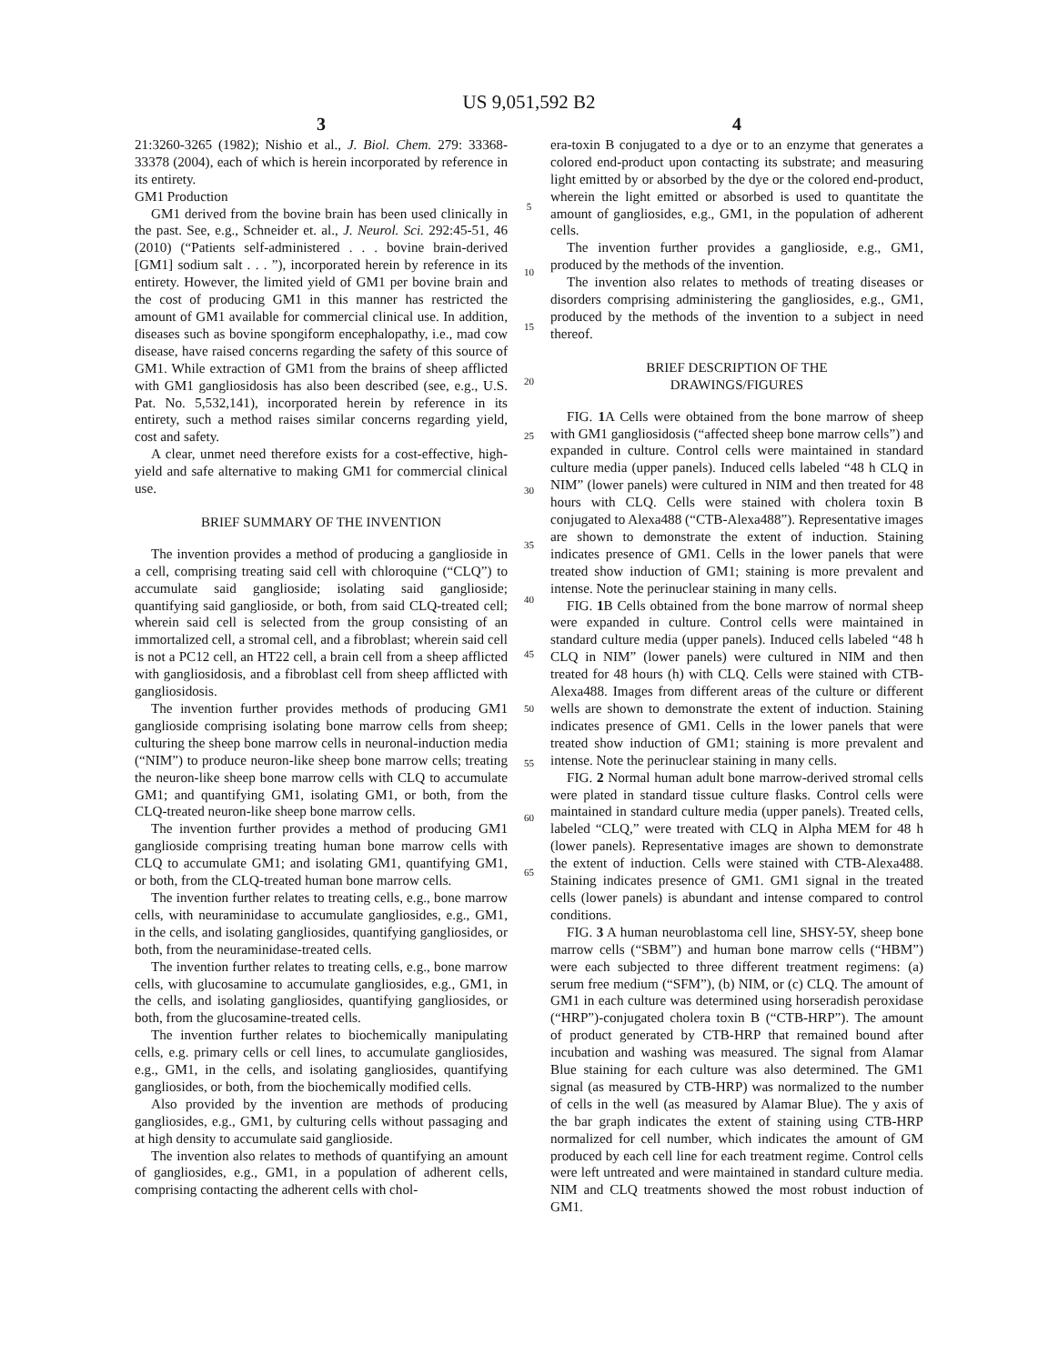US 9,051,592 B2
3
21:3260-3265 (1982); Nishio et al., J. Biol. Chem. 279: 33368-33378 (2004), each of which is herein incorporated by reference in its entirety.
GM1 Production
GM1 derived from the bovine brain has been used clinically in the past. See, e.g., Schneider et. al., J. Neurol. Sci. 292:45-51, 46 (2010) (“Patients self-administered . . . bovine brain-derived [GM1] sodium salt . . . ”), incorporated herein by reference in its entirety. However, the limited yield of GM1 per bovine brain and the cost of producing GM1 in this manner has restricted the amount of GM1 available for commercial clinical use. In addition, diseases such as bovine spongiform encephalopathy, i.e., mad cow disease, have raised concerns regarding the safety of this source of GM1. While extraction of GM1 from the brains of sheep afflicted with GM1 gangliosidosis has also been described (see, e.g., U.S. Pat. No. 5,532,141), incorporated herein by reference in its entirety, such a method raises similar concerns regarding yield, cost and safety.
A clear, unmet need therefore exists for a cost-effective, high-yield and safe alternative to making GM1 for commercial clinical use.
BRIEF SUMMARY OF THE INVENTION
The invention provides a method of producing a ganglioside in a cell, comprising treating said cell with chloroquine (“CLQ”) to accumulate said ganglioside; isolating said ganglioside; quantifying said ganglioside, or both, from said CLQ-treated cell; wherein said cell is selected from the group consisting of an immortalized cell, a stromal cell, and a fibroblast; wherein said cell is not a PC12 cell, an HT22 cell, a brain cell from a sheep afflicted with gangliosidosis, and a fibroblast cell from sheep afflicted with gangliosidosis.
The invention further provides methods of producing GM1 ganglioside comprising isolating bone marrow cells from sheep; culturing the sheep bone marrow cells in neuronal-induction media (“NIM”) to produce neuron-like sheep bone marrow cells; treating the neuron-like sheep bone marrow cells with CLQ to accumulate GM1; and quantifying GM1, isolating GM1, or both, from the CLQ-treated neuron-like sheep bone marrow cells.
The invention further provides a method of producing GM1 ganglioside comprising treating human bone marrow cells with CLQ to accumulate GM1; and isolating GM1, quantifying GM1, or both, from the CLQ-treated human bone marrow cells.
The invention further relates to treating cells, e.g., bone marrow cells, with neuraminidase to accumulate gangliosides, e.g., GM1, in the cells, and isolating gangliosides, quantifying gangliosides, or both, from the neuraminidase-treated cells.
The invention further relates to treating cells, e.g., bone marrow cells, with glucosamine to accumulate gangliosides, e.g., GM1, in the cells, and isolating gangliosides, quantifying gangliosides, or both, from the glucosamine-treated cells.
The invention further relates to biochemically manipulating cells, e.g. primary cells or cell lines, to accumulate gangliosides, e.g., GM1, in the cells, and isolating gangliosides, quantifying gangliosides, or both, from the biochemically modified cells.
Also provided by the invention are methods of producing gangliosides, e.g., GM1, by culturing cells without passaging and at high density to accumulate said ganglioside.
The invention also relates to methods of quantifying an amount of gangliosides, e.g., GM1, in a population of adherent cells, comprising contacting the adherent cells with chol-
5
10
15
20
25
30
35
40
45
50
55
60
65
4
era-toxin B conjugated to a dye or to an enzyme that generates a colored end-product upon contacting its substrate; and measuring light emitted by or absorbed by the dye or the colored end-product, wherein the light emitted or absorbed is used to quantitate the amount of gangliosides, e.g., GM1, in the population of adherent cells.
The invention further provides a ganglioside, e.g., GM1, produced by the methods of the invention.
The invention also relates to methods of treating diseases or disorders comprising administering the gangliosides, e.g., GM1, produced by the methods of the invention to a subject in need thereof.
BRIEF DESCRIPTION OF THE
DRAWINGS/FIGURES
FIG. 1 A Cells were obtained from the bone marrow of sheep with GM1 gangliosidosis (“affected sheep bone marrow cells”) and expanded in culture. Control cells were maintained in standard culture media (upper panels). Induced cells labeled “48 h CLQ in NIM” (lower panels) were cultured in NIM and then treated for 48 hours with CLQ. Cells were stained with cholera toxin B conjugated to Alexa488 (“CTB-Alexa488”). Representative images are shown to demonstrate the extent of induction. Staining indicates presence of GM1. Cells in the lower panels that were treated show induction of GM1; staining is more prevalent and intense. Note the perinuclear staining in many cells.
FIG. 1 B Cells obtained from the bone marrow of normal sheep were expanded in culture. Control cells were maintained in standard culture media (upper panels). Induced cells labeled “48 h CLQ in NIM” (lower panels) were cultured in NIM and then treated for 48 hours (h) with CLQ. Cells were stained with CTB-Alexa488. Images from different areas of the culture or different wells are shown to demonstrate the extent of induction. Staining indicates presence of GM1. Cells in the lower panels that were treated show induction of GM1; staining is more prevalent and intense. Note the perinuclear staining in many cells.
FIG. 2 Normal human adult bone marrow-derived stromal cells were plated in standard tissue culture flasks. Control cells were maintained in standard culture media (upper panels). Treated cells, labeled “CLQ,” were treated with CLQ in Alpha MEM for 48 h (lower panels). Representative images are shown to demonstrate the extent of induction. Cells were stained with CTB-Alexa488. Staining indicates presence of GM1. GM1 signal in the treated cells (lower panels) is abundant and intense compared to control conditions.
FIG. 3 A human neuroblastoma cell line, SHSY-5Y, sheep bone marrow cells (“SBM”) and human bone marrow cells (“HBM”) were each subjected to three different treatment regimens: (a) serum free medium (“SFM”), (b) NIM, or (c) CLQ. The amount of GM1 in each culture was determined using horseradish peroxidase (“HRP”)-conjugated cholera toxin B (“CTB-HRP”). The amount of product generated by CTB-HRP that remained bound after incubation and washing was measured. The signal from Alamar Blue staining for each culture was also determined. The GM1 signal (as measured by CTB-HRP) was normalized to the number of cells in the well (as measured by Alamar Blue). The y axis of the bar graph indicates the extent of staining using CTB-HRP normalized for cell number, which indicates the amount of GM produced by each cell line for each treatment regime. Control cells were left untreated and were maintained in standard culture media. NIM and CLQ treatments showed the most robust induction of GM1.